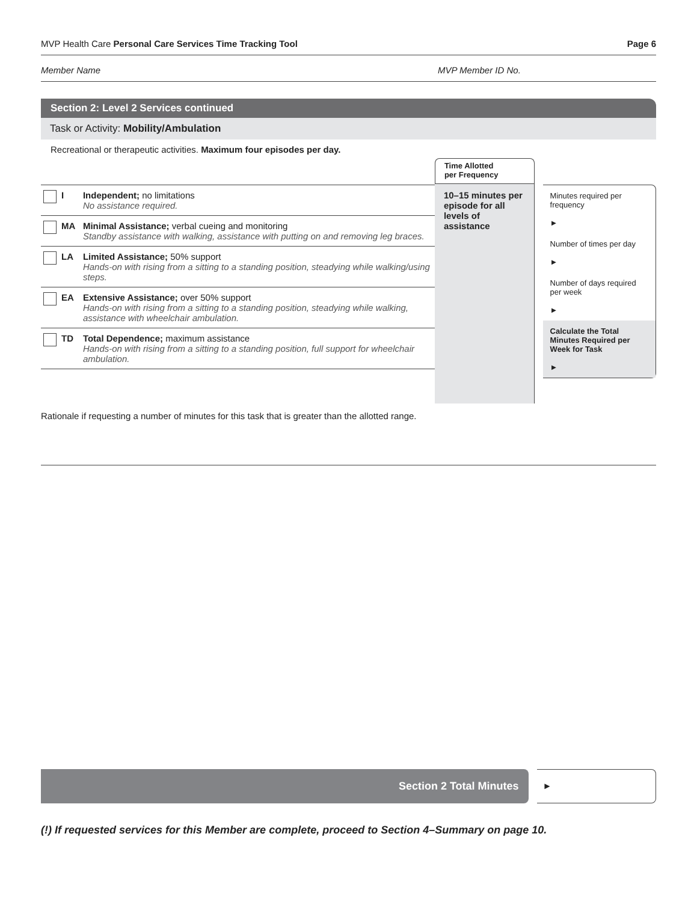MVP Health Care Personal Care Services Time Tracking Tool Page 6
Member Name MVP Member ID No.
Section 2: Level 2 Services continued
Task or Activity: Mobility/Ambulation
Recreational or therapeutic activities. Maximum four episodes per day.
| | I | Independent; no limitations No assistance required. |
| | MA | Minimal Assistance; verbal cueing and monitoring Standby assistance with walking, assistance with putting on and removing leg braces. |
| | LA | Limited Assistance; 50% support Hands-on with rising from a sitting to a standing position, steadying while walking/using steps. |
| | EA | Extensive Assistance; over 50% support Hands-on with rising from a sitting to a standing position, steadying while walking, assistance with wheelchair ambulation. |
| | TD | Total Dependence; maximum assistance Hands-on with rising from a sitting to a standing position, full support for wheelchair ambulation. |
Time Allotted
per Frequency
10–15 minutes per episode for all levels of assistance
Minutes required per frequency
►
Number of times per day
►
Number of days required per week
►
Calculate the Total Minutes Required per Week for Task
►
Rationale if requesting a number of minutes for this task that is greater than the allotted range.
Section 2 Total Minutes
►
(!) If requested services for this Member are complete, proceed to Section 4–Summary on page 10.